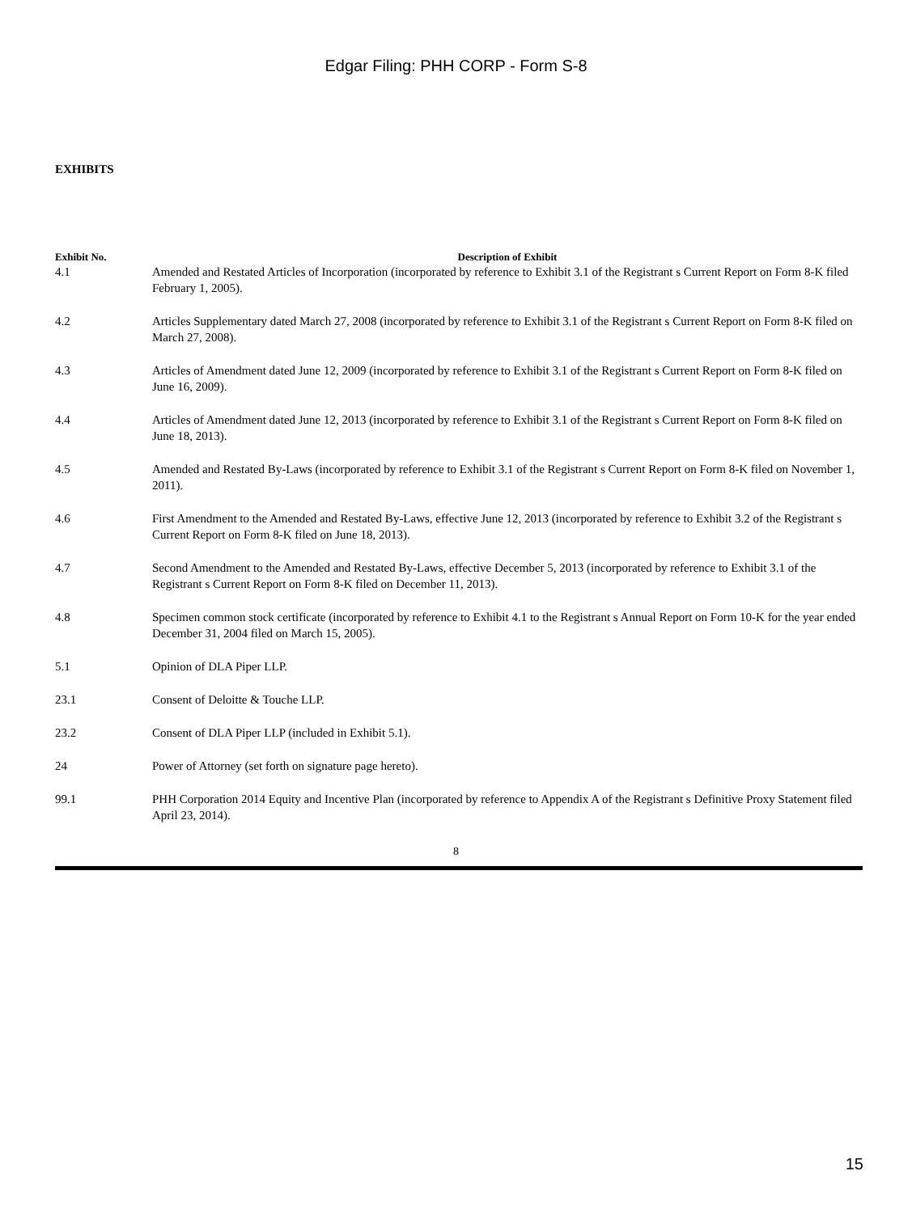Edgar Filing: PHH CORP - Form S-8
EXHIBITS
| Exhibit No. | Description of Exhibit |
| --- | --- |
| 4.1 | Amended and Restated Articles of Incorporation (incorporated by reference to Exhibit 3.1 of the Registrant s Current Report on Form 8-K filed February 1, 2005). |
| 4.2 | Articles Supplementary dated March 27, 2008 (incorporated by reference to Exhibit 3.1 of the Registrant s Current Report on Form 8-K filed on March 27, 2008). |
| 4.3 | Articles of Amendment dated June 12, 2009 (incorporated by reference to Exhibit 3.1 of the Registrant s Current Report on Form 8-K filed on June 16, 2009). |
| 4.4 | Articles of Amendment dated June 12, 2013 (incorporated by reference to Exhibit 3.1 of the Registrant s Current Report on Form 8-K filed on June 18, 2013). |
| 4.5 | Amended and Restated By-Laws (incorporated by reference to Exhibit 3.1 of the Registrant s Current Report on Form 8-K filed on November 1, 2011). |
| 4.6 | First Amendment to the Amended and Restated By-Laws, effective June 12, 2013 (incorporated by reference to Exhibit 3.2 of the Registrant s Current Report on Form 8-K filed on June 18, 2013). |
| 4.7 | Second Amendment to the Amended and Restated By-Laws, effective December 5, 2013 (incorporated by reference to Exhibit 3.1 of the Registrant s Current Report on Form 8-K filed on December 11, 2013). |
| 4.8 | Specimen common stock certificate (incorporated by reference to Exhibit 4.1 to the Registrant s Annual Report on Form 10-K for the year ended December 31, 2004 filed on March 15, 2005). |
| 5.1 | Opinion of DLA Piper LLP. |
| 23.1 | Consent of Deloitte & Touche LLP. |
| 23.2 | Consent of DLA Piper LLP (included in Exhibit 5.1). |
| 24 | Power of Attorney (set forth on signature page hereto). |
| 99.1 | PHH Corporation 2014 Equity and Incentive Plan (incorporated by reference to Appendix A of the Registrant s Definitive Proxy Statement filed April 23, 2014). |
8
15